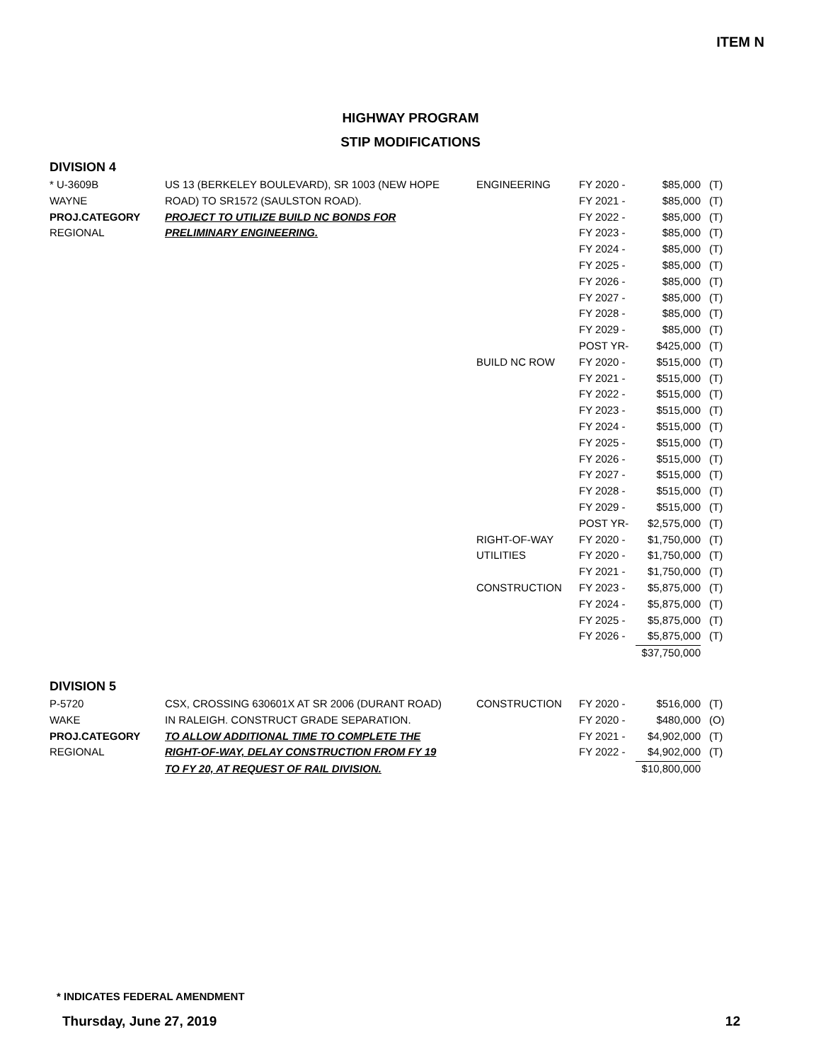ITEM N
HIGHWAY PROGRAM
STIP MODIFICATIONS
DIVISION 4
| * U-3609B | US 13 (BERKELEY BOULEVARD), SR 1003 (NEW HOPE | ENGINEERING | FY 2020 - | $85,000 | (T) |
| WAYNE | ROAD) TO SR1572 (SAULSTON ROAD). | | FY 2021 - | $85,000 | (T) |
| PROJ.CATEGORY | PROJECT TO UTILIZE BUILD NC BONDS FOR | | FY 2022 - | $85,000 | (T) |
| REGIONAL | PRELIMINARY ENGINEERING. | | FY 2023 - | $85,000 | (T) |
| | | | FY 2024 - | $85,000 | (T) |
| | | | FY 2025 - | $85,000 | (T) |
| | | | FY 2026 - | $85,000 | (T) |
| | | | FY 2027 - | $85,000 | (T) |
| | | | FY 2028 - | $85,000 | (T) |
| | | | FY 2029 - | $85,000 | (T) |
| | | | POST YR- | $425,000 | (T) |
| | | BUILD NC ROW | FY 2020 - | $515,000 | (T) |
| | | | FY 2021 - | $515,000 | (T) |
| | | | FY 2022 - | $515,000 | (T) |
| | | | FY 2023 - | $515,000 | (T) |
| | | | FY 2024 - | $515,000 | (T) |
| | | | FY 2025 - | $515,000 | (T) |
| | | | FY 2026 - | $515,000 | (T) |
| | | | FY 2027 - | $515,000 | (T) |
| | | | FY 2028 - | $515,000 | (T) |
| | | | FY 2029 - | $515,000 | (T) |
| | | | POST YR- | $2,575,000 | (T) |
| | | RIGHT-OF-WAY | FY 2020 - | $1,750,000 | (T) |
| | | UTILITIES | FY 2020 - | $1,750,000 | (T) |
| | | | FY 2021 - | $1,750,000 | (T) |
| | | CONSTRUCTION | FY 2023 - | $5,875,000 | (T) |
| | | | FY 2024 - | $5,875,000 | (T) |
| | | | FY 2025 - | $5,875,000 | (T) |
| | | | FY 2026 - | $5,875,000 | (T) |
| | | | | $37,750,000 | |
DIVISION 5
| P-5720 | CSX, CROSSING 630601X AT SR 2006 (DURANT ROAD) | CONSTRUCTION | FY 2020 - | $516,000 | (T) |
| WAKE | IN RALEIGH. CONSTRUCT GRADE SEPARATION. | | FY 2020 - | $480,000 | (O) |
| PROJ.CATEGORY | TO ALLOW ADDITIONAL TIME TO COMPLETE THE | | FY 2021 - | $4,902,000 | (T) |
| REGIONAL | RIGHT-OF-WAY, DELAY CONSTRUCTION FROM FY 19 | | FY 2022 - | $4,902,000 | (T) |
| | TO FY 20, AT REQUEST OF RAIL DIVISION. | | | $10,800,000 | |
* INDICATES FEDERAL AMENDMENT
Thursday, June 27, 2019 12